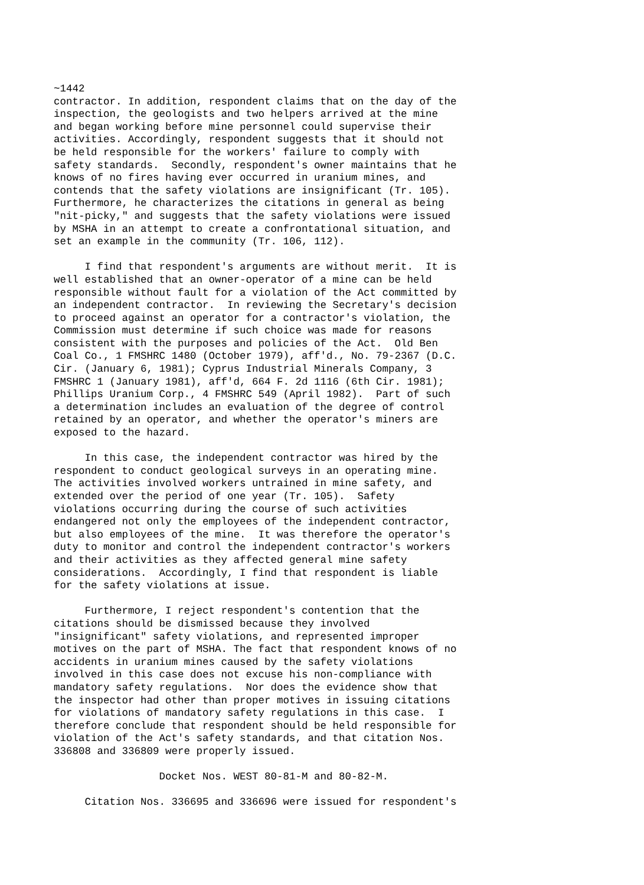~1442
contractor. In addition, respondent claims that on the day of the
inspection, the geologists and two helpers arrived at the mine
and began working before mine personnel could supervise their
activities. Accordingly, respondent suggests that it should not
be held responsible for the workers' failure to comply with
safety standards.  Secondly, respondent's owner maintains that he
knows of no fires having ever occurred in uranium mines, and
contends that the safety violations are insignificant (Tr. 105).
Furthermore, he characterizes the citations in general as being
"nit-picky," and suggests that the safety violations were issued
by MSHA in an attempt to create a confrontational situation, and
set an example in the community (Tr. 106, 112).

     I find that respondent's arguments are without merit.  It is
well established that an owner-operator of a mine can be held
responsible without fault for a violation of the Act committed by
an independent contractor.  In reviewing the Secretary's decision
to proceed against an operator for a contractor's violation, the
Commission must determine if such choice was made for reasons
consistent with the purposes and policies of the Act.  Old Ben
Coal Co., 1 FMSHRC 1480 (October 1979), aff'd., No. 79-2367 (D.C.
Cir. (January 6, 1981); Cyprus Industrial Minerals Company, 3
FMSHRC 1 (January 1981), aff'd, 664 F. 2d 1116 (6th Cir. 1981);
Phillips Uranium Corp., 4 FMSHRC 549 (April 1982).  Part of such
a determination includes an evaluation of the degree of control
retained by an operator, and whether the operator's miners are
exposed to the hazard.

     In this case, the independent contractor was hired by the
respondent to conduct geological surveys in an operating mine.
The activities involved workers untrained in mine safety, and
extended over the period of one year (Tr. 105).  Safety
violations occurring during the course of such activities
endangered not only the employees of the independent contractor,
but also employees of the mine.  It was therefore the operator's
duty to monitor and control the independent contractor's workers
and their activities as they affected general mine safety
considerations.  Accordingly, I find that respondent is liable
for the safety violations at issue.

     Furthermore, I reject respondent's contention that the
citations should be dismissed because they involved
"insignificant" safety violations, and represented improper
motives on the part of MSHA. The fact that respondent knows of no
accidents in uranium mines caused by the safety violations
involved in this case does not excuse his non-compliance with
mandatory safety regulations.  Nor does the evidence show that
the inspector had other than proper motives in issuing citations
for violations of mandatory safety regulations in this case.  I
therefore conclude that respondent should be held responsible for
violation of the Act's safety standards, and that citation Nos.
336808 and 336809 were properly issued.

                 Docket Nos. WEST 80-81-M and 80-82-M.

     Citation Nos. 336695 and 336696 were issued for respondent's